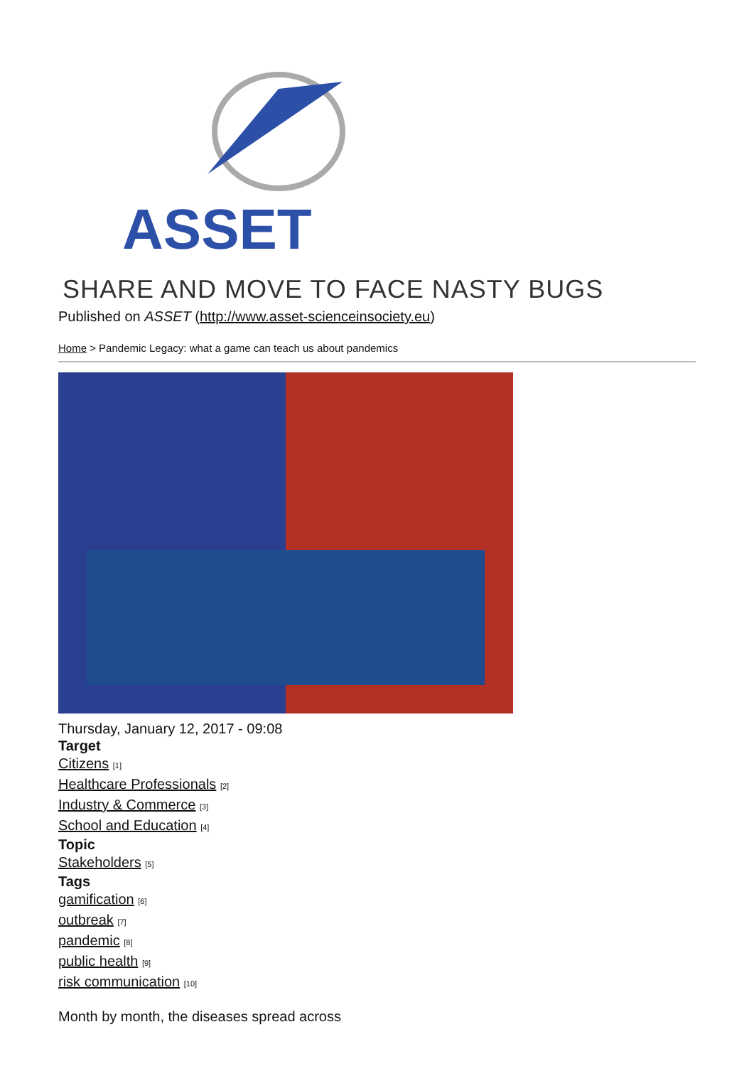ASSET
SHARE AND MOVE TO FACE NASTY BUGS
Published on ASSET (http://www.asset-scienceinsociety.eu)
Home > Pandemic Legacy: what a game can teach us about pandemics
Thursday, January 12, 2017 - 09:08
Target
Citizens <sup>[1]</sup>
Healthcare Professionals <sup>[2]</sup>
Industry & Commerce <sup>[3]</sup>
School and Education <sup>[4]</sup>
Topic
Stakeholders <sup>[5]</sup>
Tags
gamification <sup>[6]</sup>
outbreak <sup>[7]</sup>
pandemic <sup>[8]</sup>
public health <sup>[9]</sup>
risk communication <sup>[10]</sup>
Month by month, the diseases spread across